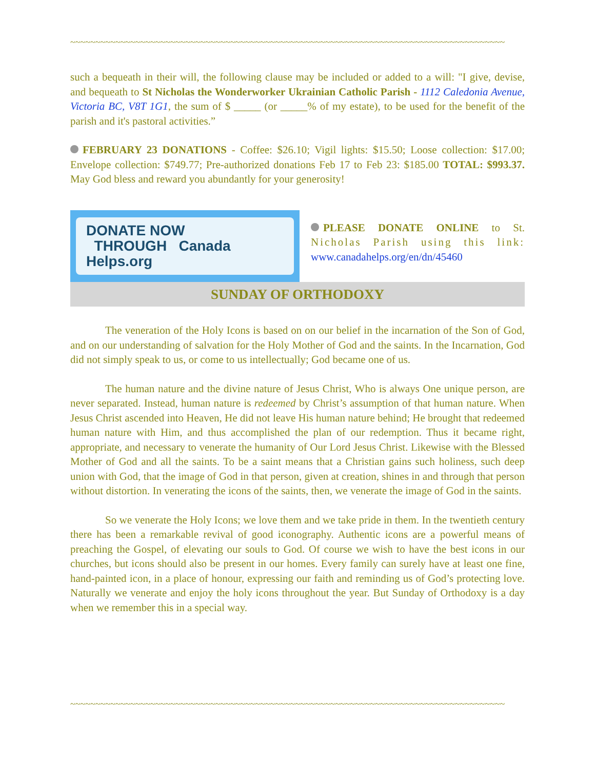~~~~~~~~~~~~~~~~~~~~~~~~~~~~~~~~~~~~~~~~~~~~~~~~~~~~~~~~~~~~~~~~~~~~~~~~~~~~~~~~~~~~~~~
such a bequeath in their will, the following clause may be included or added to a will: "I give, devise, and bequeath to St Nicholas the Wonderworker Ukrainian Catholic Parish - 1112 Caledonia Avenue, Victoria BC, V8T 1G1, the sum of $ _____ (or _____% of my estate), to be used for the benefit of the parish and it's pastoral activities.”
FEBRUARY 23 DONATIONS - Coffee: $26.10; Vigil lights: $15.50; Loose collection: $17.00; Envelope collection: $749.77; Pre-authorized donations Feb 17 to Feb 23: $185.00 TOTAL: $993.37. May God bless and reward you abundantly for your generosity!
DONATE NOW
THROUGH Canada Helps.org
PLEASE DONATE ONLINE to St. Nicholas Parish using this link: www.canadahelps.org/en/dn/45460
SUNDAY OF ORTHODOXY
The veneration of the Holy Icons is based on on our belief in the incarnation of the Son of God, and on our understanding of salvation for the Holy Mother of God and the saints. In the Incarnation, God did not simply speak to us, or come to us intellectually; God became one of us.
The human nature and the divine nature of Jesus Christ, Who is always One unique person, are never separated. Instead, human nature is redeemed by Christ’s assumption of that human nature. When Jesus Christ ascended into Heaven, He did not leave His human nature behind; He brought that redeemed human nature with Him, and thus accomplished the plan of our redemption. Thus it became right, appropriate, and necessary to venerate the humanity of Our Lord Jesus Christ. Likewise with the Blessed Mother of God and all the saints. To be a saint means that a Christian gains such holiness, such deep union with God, that the image of God in that person, given at creation, shines in and through that person without distortion. In venerating the icons of the saints, then, we venerate the image of God in the saints.
So we venerate the Holy Icons; we love them and we take pride in them. In the twentieth century there has been a remarkable revival of good iconography. Authentic icons are a powerful means of preaching the Gospel, of elevating our souls to God. Of course we wish to have the best icons in our churches, but icons should also be present in our homes. Every family can surely have at least one fine, hand-painted icon, in a place of honour, expressing our faith and reminding us of God’s protecting love. Naturally we venerate and enjoy the holy icons throughout the year. But Sunday of Orthodoxy is a day when we remember this in a special way.
~~~~~~~~~~~~~~~~~~~~~~~~~~~~~~~~~~~~~~~~~~~~~~~~~~~~~~~~~~~~~~~~~~~~~~~~~~~~~~~~~~~~~~~